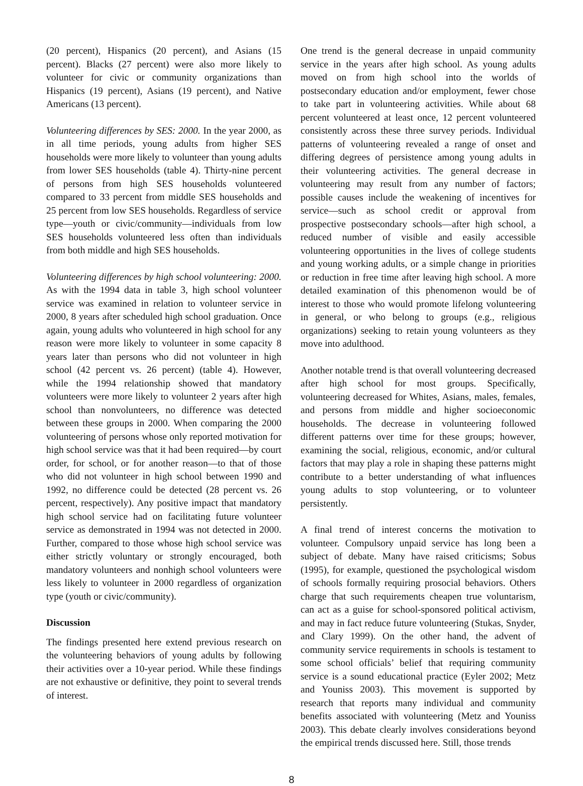(20 percent), Hispanics (20 percent), and Asians (15 percent). Blacks (27 percent) were also more likely to volunteer for civic or community organizations than Hispanics (19 percent), Asians (19 percent), and Native Americans (13 percent).
Volunteering differences by SES: 2000. In the year 2000, as in all time periods, young adults from higher SES households were more likely to volunteer than young adults from lower SES households (table 4). Thirty-nine percent of persons from high SES households volunteered compared to 33 percent from middle SES households and 25 percent from low SES households. Regardless of service type—youth or civic/community—individuals from low SES households volunteered less often than individuals from both middle and high SES households.
Volunteering differences by high school volunteering: 2000. As with the 1994 data in table 3, high school volunteer service was examined in relation to volunteer service in 2000, 8 years after scheduled high school graduation. Once again, young adults who volunteered in high school for any reason were more likely to volunteer in some capacity 8 years later than persons who did not volunteer in high school (42 percent vs. 26 percent) (table 4). However, while the 1994 relationship showed that mandatory volunteers were more likely to volunteer 2 years after high school than nonvolunteers, no difference was detected between these groups in 2000. When comparing the 2000 volunteering of persons whose only reported motivation for high school service was that it had been required—by court order, for school, or for another reason—to that of those who did not volunteer in high school between 1990 and 1992, no difference could be detected (28 percent vs. 26 percent, respectively). Any positive impact that mandatory high school service had on facilitating future volunteer service as demonstrated in 1994 was not detected in 2000. Further, compared to those whose high school service was either strictly voluntary or strongly encouraged, both mandatory volunteers and nonhigh school volunteers were less likely to volunteer in 2000 regardless of organization type (youth or civic/community).
Discussion
The findings presented here extend previous research on the volunteering behaviors of young adults by following their activities over a 10-year period. While these findings are not exhaustive or definitive, they point to several trends of interest.
One trend is the general decrease in unpaid community service in the years after high school. As young adults moved on from high school into the worlds of postsecondary education and/or employment, fewer chose to take part in volunteering activities. While about 68 percent volunteered at least once, 12 percent volunteered consistently across these three survey periods. Individual patterns of volunteering revealed a range of onset and differing degrees of persistence among young adults in their volunteering activities. The general decrease in volunteering may result from any number of factors; possible causes include the weakening of incentives for service—such as school credit or approval from prospective postsecondary schools—after high school, a reduced number of visible and easily accessible volunteering opportunities in the lives of college students and young working adults, or a simple change in priorities or reduction in free time after leaving high school. A more detailed examination of this phenomenon would be of interest to those who would promote lifelong volunteering in general, or who belong to groups (e.g., religious organizations) seeking to retain young volunteers as they move into adulthood.
Another notable trend is that overall volunteering decreased after high school for most groups. Specifically, volunteering decreased for Whites, Asians, males, females, and persons from middle and higher socioeconomic households. The decrease in volunteering followed different patterns over time for these groups; however, examining the social, religious, economic, and/or cultural factors that may play a role in shaping these patterns might contribute to a better understanding of what influences young adults to stop volunteering, or to volunteer persistently.
A final trend of interest concerns the motivation to volunteer. Compulsory unpaid service has long been a subject of debate. Many have raised criticisms; Sobus (1995), for example, questioned the psychological wisdom of schools formally requiring prosocial behaviors. Others charge that such requirements cheapen true voluntarism, can act as a guise for school-sponsored political activism, and may in fact reduce future volunteering (Stukas, Snyder, and Clary 1999). On the other hand, the advent of community service requirements in schools is testament to some school officials’ belief that requiring community service is a sound educational practice (Eyler 2002; Metz and Youniss 2003). This movement is supported by research that reports many individual and community benefits associated with volunteering (Metz and Youniss 2003). This debate clearly involves considerations beyond the empirical trends discussed here. Still, those trends
8